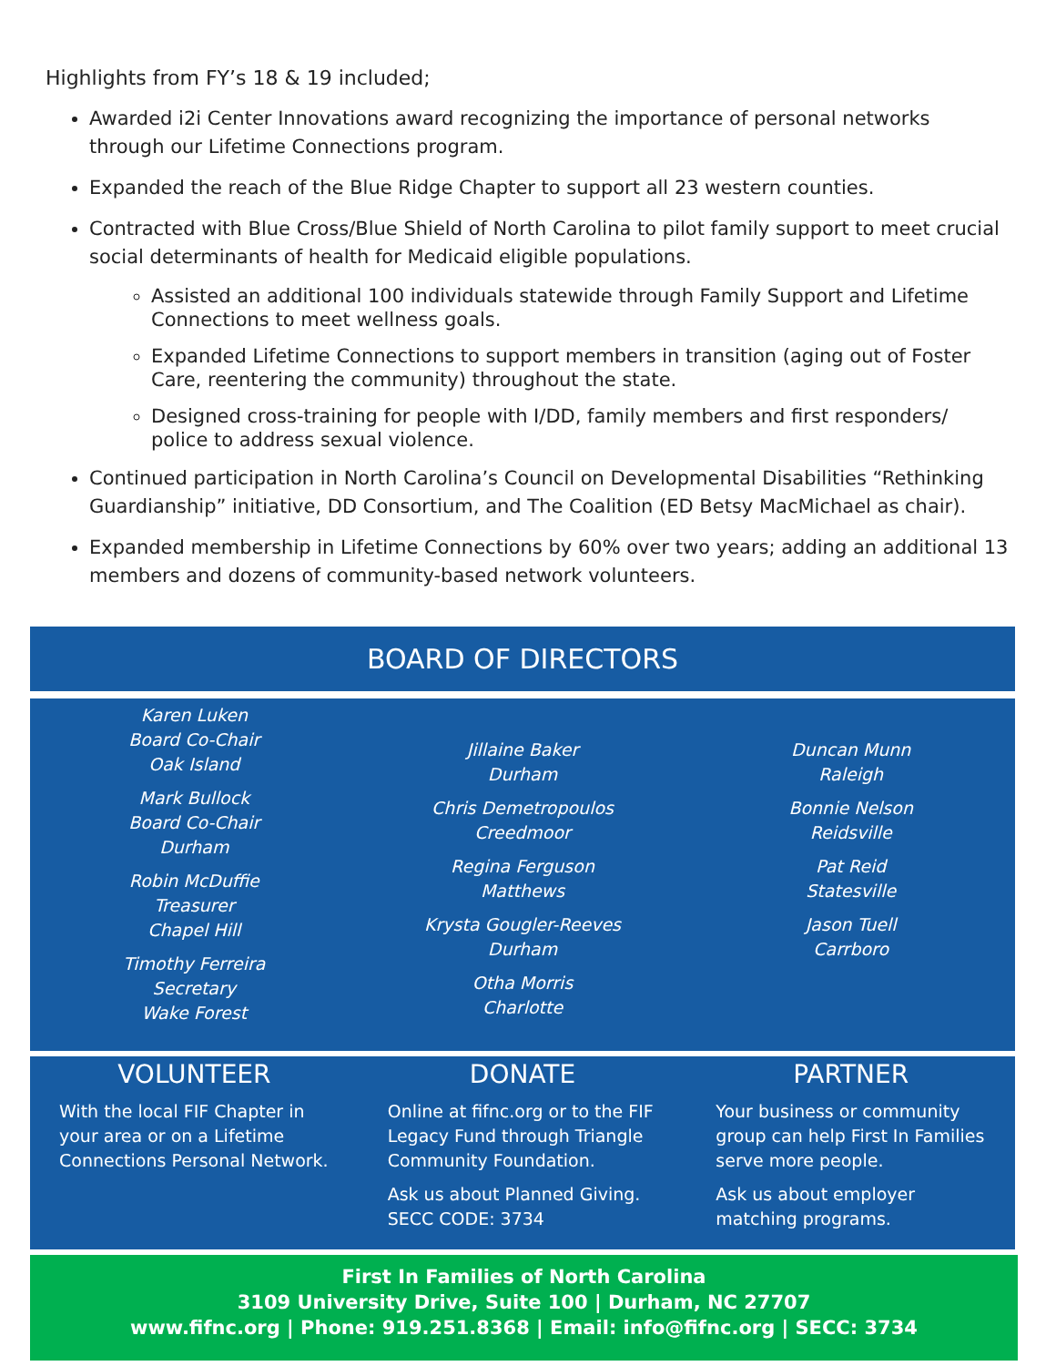Highlights from FY’s 18 & 19 included;
Awarded i2i Center Innovations award recognizing the importance of personal networks through our Lifetime Connections program.
Expanded the reach of the Blue Ridge Chapter to support all 23 western counties.
Contracted with Blue Cross/Blue Shield of North Carolina to pilot family support to meet crucial social determinants of health for Medicaid eligible populations.
Assisted an additional 100 individuals statewide through Family Support and Lifetime Connections to meet wellness goals.
Expanded Lifetime Connections to support members in transition (aging out of Foster Care, reentering the community) throughout the state.
Designed cross-training for people with I/DD, family members and first responders/ police to address sexual violence.
Continued participation in North Carolina’s Council on Developmental Disabilities “Rethinking Guardianship” initiative, DD Consortium, and The Coalition (ED Betsy MacMichael as chair).
Expanded membership in Lifetime Connections by 60% over two years; adding an additional 13 members and dozens of community-based network volunteers.
BOARD OF DIRECTORS
Karen Luken
Board Co-Chair
Oak Island
Mark Bullock
Board Co-Chair
Durham
Robin McDuffie
Treasurer
Chapel Hill
Timothy Ferreira
Secretary
Wake Forest
Jillaine Baker
Durham
Chris Demetropoulos
Creedmoor
Regina Ferguson
Matthews
Krysta Gougler-Reeves
Durham
Otha Morris
Charlotte
Duncan Munn
Raleigh
Bonnie Nelson
Reidsville
Pat Reid
Statesville
Jason Tuell
Carrboro
VOLUNTEER
With the local FIF Chapter in your area or on a Lifetime Connections Personal Network.
DONATE
Online at fifnc.org or to the FIF Legacy Fund through Triangle Community Foundation.
Ask us about Planned Giving.
SECC CODE: 3734
PARTNER
Your business or community group can help First In Families serve more people.
Ask us about employer matching programs.
First In Families of North Carolina
3109 University Drive, Suite 100 | Durham, NC 27707
www.fifnc.org | Phone: 919.251.8368 | Email: info@fifnc.org | SECC: 3734